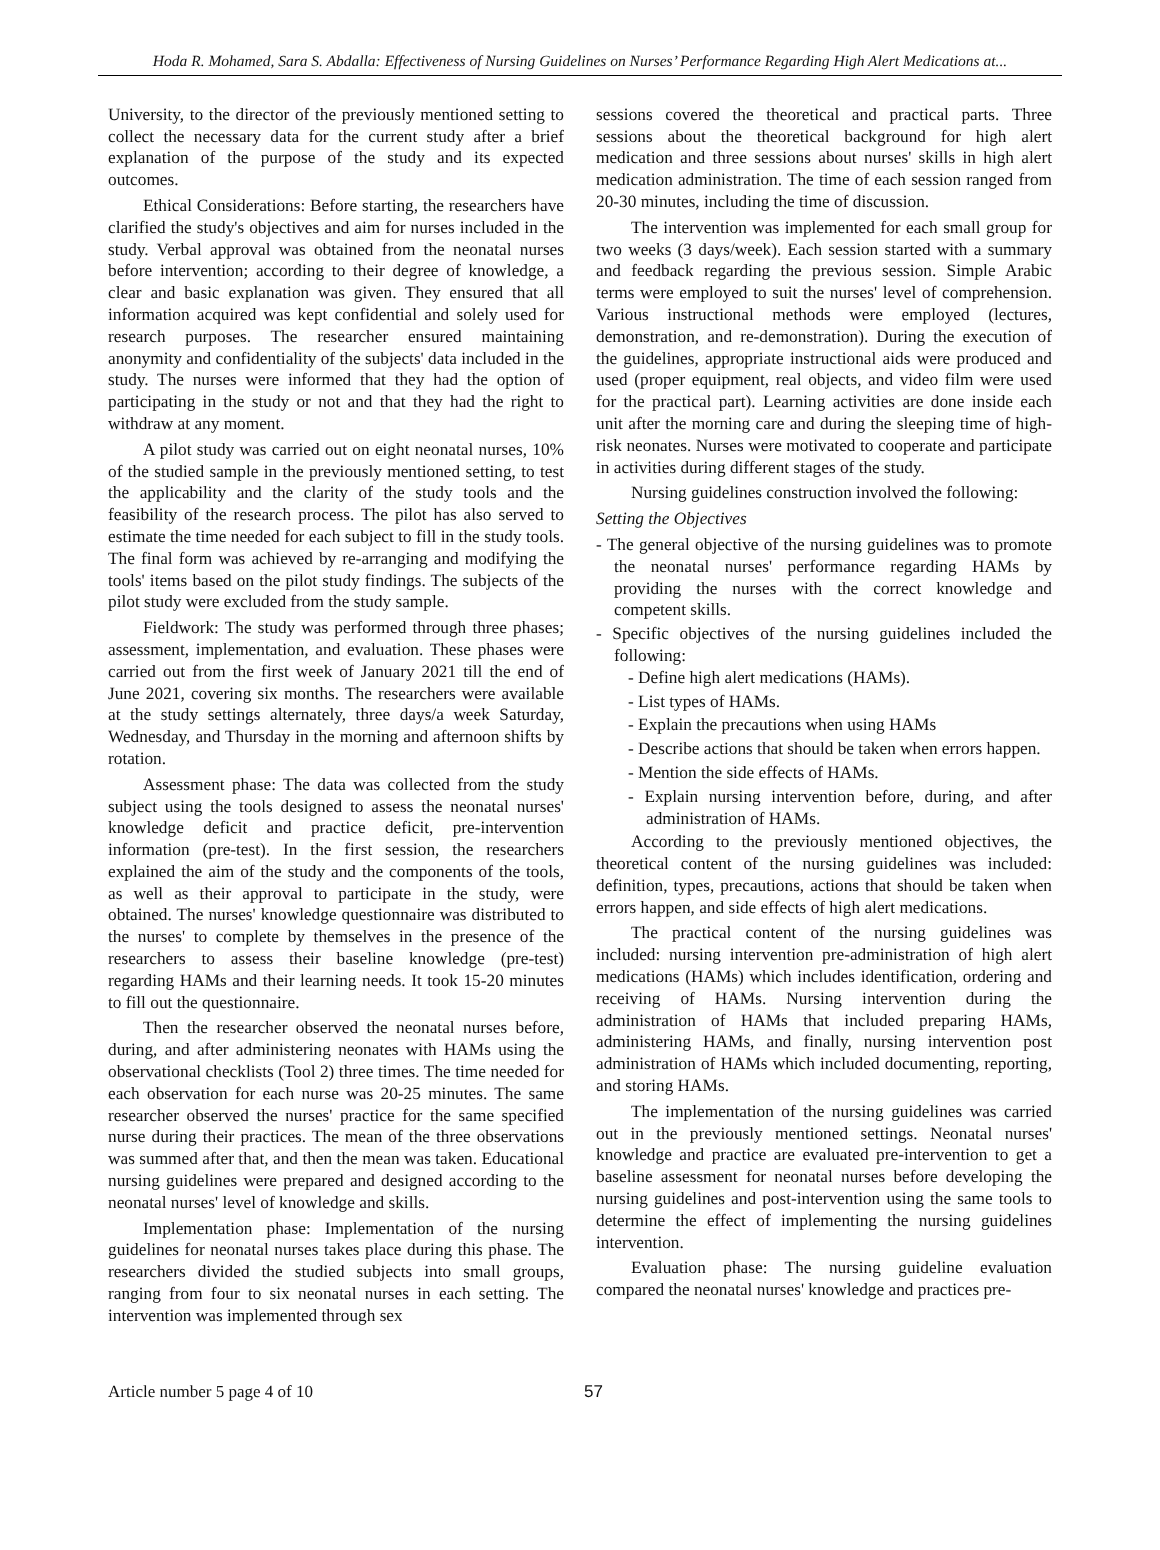Hoda R. Mohamed, Sara S. Abdalla: Effectiveness of Nursing Guidelines on Nurses’ Performance Regarding High Alert Medications at...
University, to the director of the previously mentioned setting to collect the necessary data for the current study after a brief explanation of the purpose of the study and its expected outcomes.
Ethical Considerations: Before starting, the researchers have clarified the study's objectives and aim for nurses included in the study. Verbal approval was obtained from the neonatal nurses before intervention; according to their degree of knowledge, a clear and basic explanation was given. They ensured that all information acquired was kept confidential and solely used for research purposes. The researcher ensured maintaining anonymity and confidentiality of the subjects' data included in the study. The nurses were informed that they had the option of participating in the study or not and that they had the right to withdraw at any moment.
A pilot study was carried out on eight neonatal nurses, 10% of the studied sample in the previously mentioned setting, to test the applicability and the clarity of the study tools and the feasibility of the research process. The pilot has also served to estimate the time needed for each subject to fill in the study tools. The final form was achieved by re-arranging and modifying the tools' items based on the pilot study findings. The subjects of the pilot study were excluded from the study sample.
Fieldwork: The study was performed through three phases; assessment, implementation, and evaluation. These phases were carried out from the first week of January 2021 till the end of June 2021, covering six months. The researchers were available at the study settings alternately, three days/a week Saturday, Wednesday, and Thursday in the morning and afternoon shifts by rotation.
Assessment phase: The data was collected from the study subject using the tools designed to assess the neonatal nurses' knowledge deficit and practice deficit, pre-intervention information (pre-test). In the first session, the researchers explained the aim of the study and the components of the tools, as well as their approval to participate in the study, were obtained. The nurses' knowledge questionnaire was distributed to the nurses' to complete by themselves in the presence of the researchers to assess their baseline knowledge (pre-test) regarding HAMs and their learning needs. It took 15-20 minutes to fill out the questionnaire.
Then the researcher observed the neonatal nurses before, during, and after administering neonates with HAMs using the observational checklists (Tool 2) three times. The time needed for each observation for each nurse was 20-25 minutes. The same researcher observed the nurses' practice for the same specified nurse during their practices. The mean of the three observations was summed after that, and then the mean was taken. Educational nursing guidelines were prepared and designed according to the neonatal nurses' level of knowledge and skills.
Implementation phase: Implementation of the nursing guidelines for neonatal nurses takes place during this phase. The researchers divided the studied subjects into small groups, ranging from four to six neonatal nurses in each setting. The intervention was implemented through sex
sessions covered the theoretical and practical parts. Three sessions about the theoretical background for high alert medication and three sessions about nurses' skills in high alert medication administration. The time of each session ranged from 20-30 minutes, including the time of discussion.
The intervention was implemented for each small group for two weeks (3 days/week). Each session started with a summary and feedback regarding the previous session. Simple Arabic terms were employed to suit the nurses' level of comprehension. Various instructional methods were employed (lectures, demonstration, and re-demonstration). During the execution of the guidelines, appropriate instructional aids were produced and used (proper equipment, real objects, and video film were used for the practical part). Learning activities are done inside each unit after the morning care and during the sleeping time of high-risk neonates. Nurses were motivated to cooperate and participate in activities during different stages of the study.
Nursing guidelines construction involved the following:
Setting the Objectives
- The general objective of the nursing guidelines was to promote the neonatal nurses' performance regarding HAMs by providing the nurses with the correct knowledge and competent skills.
- Specific objectives of the nursing guidelines included the following:
- Define high alert medications (HAMs).
- List types of HAMs.
- Explain the precautions when using HAMs
- Describe actions that should be taken when errors happen.
- Mention the side effects of HAMs.
- Explain nursing intervention before, during, and after administration of HAMs.
According to the previously mentioned objectives, the theoretical content of the nursing guidelines was included: definition, types, precautions, actions that should be taken when errors happen, and side effects of high alert medications.
The practical content of the nursing guidelines was included: nursing intervention pre-administration of high alert medications (HAMs) which includes identification, ordering and receiving of HAMs. Nursing intervention during the administration of HAMs that included preparing HAMs, administering HAMs, and finally, nursing intervention post administration of HAMs which included documenting, reporting, and storing HAMs.
The implementation of the nursing guidelines was carried out in the previously mentioned settings. Neonatal nurses' knowledge and practice are evaluated pre-intervention to get a baseline assessment for neonatal nurses before developing the nursing guidelines and post-intervention using the same tools to determine the effect of implementing the nursing guidelines intervention.
Evaluation phase: The nursing guideline evaluation compared the neonatal nurses' knowledge and practices pre-
Article number 5 page 4 of 10 57